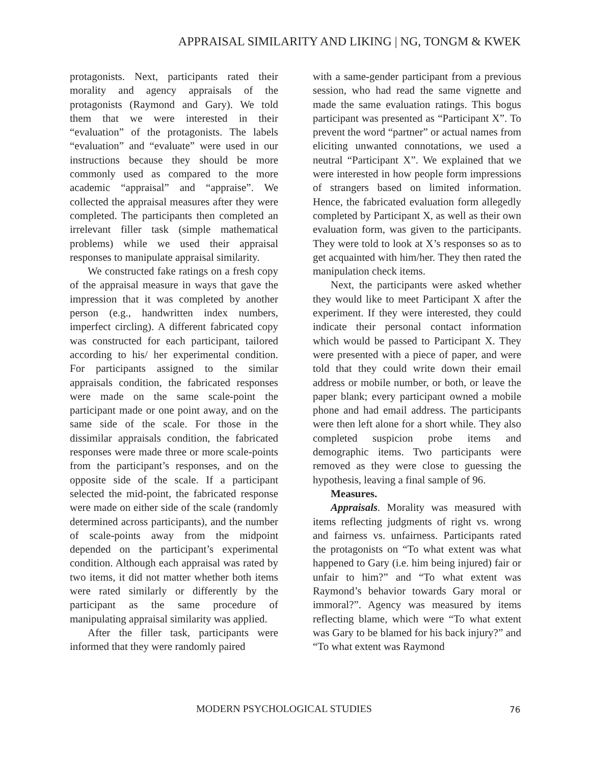APPRAISAL SIMILARITY AND LIKING | NG, TONGM & KWEK
protagonists. Next, participants rated their morality and agency appraisals of the protagonists (Raymond and Gary). We told them that we were interested in their “evaluation” of the protagonists. The labels “evaluation” and “evaluate” were used in our instructions because they should be more commonly used as compared to the more academic “appraisal” and “appraise”. We collected the appraisal measures after they were completed. The participants then completed an irrelevant filler task (simple mathematical problems) while we used their appraisal responses to manipulate appraisal similarity.
We constructed fake ratings on a fresh copy of the appraisal measure in ways that gave the impression that it was completed by another person (e.g., handwritten index numbers, imperfect circling). A different fabricated copy was constructed for each participant, tailored according to his/ her experimental condition. For participants assigned to the similar appraisals condition, the fabricated responses were made on the same scale-point the participant made or one point away, and on the same side of the scale. For those in the dissimilar appraisals condition, the fabricated responses were made three or more scale-points from the participant’s responses, and on the opposite side of the scale. If a participant selected the mid-point, the fabricated response were made on either side of the scale (randomly determined across participants), and the number of scale-points away from the midpoint depended on the participant’s experimental condition. Although each appraisal was rated by two items, it did not matter whether both items were rated similarly or differently by the participant as the same procedure of manipulating appraisal similarity was applied.
After the filler task, participants were informed that they were randomly paired
with a same-gender participant from a previous session, who had read the same vignette and made the same evaluation ratings. This bogus participant was presented as “Participant X”. To prevent the word “partner” or actual names from eliciting unwanted connotations, we used a neutral “Participant X”. We explained that we were interested in how people form impressions of strangers based on limited information. Hence, the fabricated evaluation form allegedly completed by Participant X, as well as their own evaluation form, was given to the participants. They were told to look at X’s responses so as to get acquainted with him/her. They then rated the manipulation check items.
Next, the participants were asked whether they would like to meet Participant X after the experiment. If they were interested, they could indicate their personal contact information which would be passed to Participant X. They were presented with a piece of paper, and were told that they could write down their email address or mobile number, or both, or leave the paper blank; every participant owned a mobile phone and had email address. The participants were then left alone for a short while. They also completed suspicion probe items and demographic items. Two participants were removed as they were close to guessing the hypothesis, leaving a final sample of 96.
Measures.
Appraisals. Morality was measured with items reflecting judgments of right vs. wrong and fairness vs. unfairness. Participants rated the protagonists on “To what extent was what happened to Gary (i.e. him being injured) fair or unfair to him?” and “To what extent was Raymond’s behavior towards Gary moral or immoral?”. Agency was measured by items reflecting blame, which were “To what extent was Gary to be blamed for his back injury?” and “To what extent was Raymond
MODERN PSYCHOLOGICAL STUDIES 76